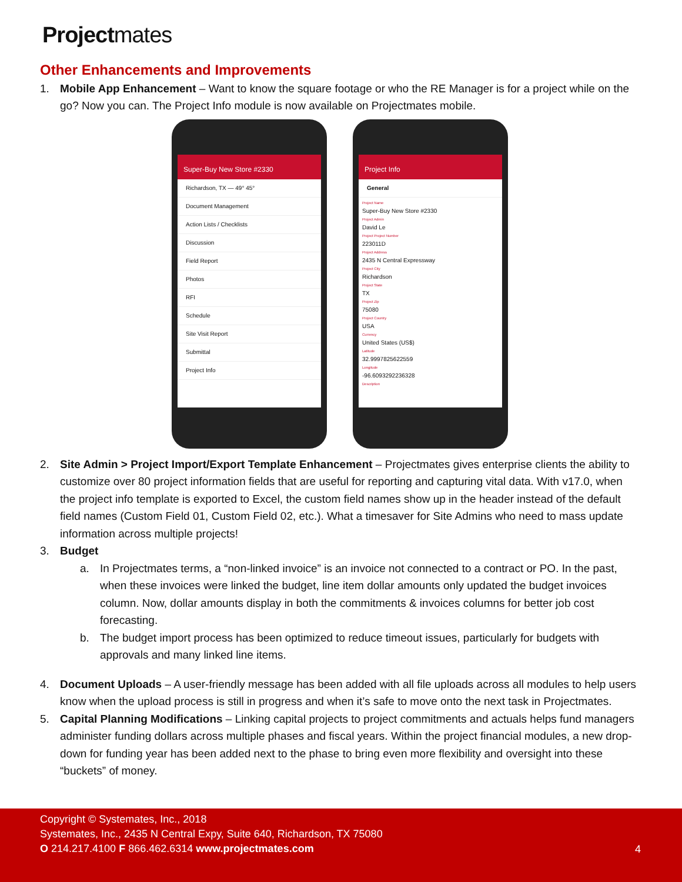Projectmates
Other Enhancements and Improvements
1. Mobile App Enhancement – Want to know the square footage or who the RE Manager is for a project while on the go? Now you can. The Project Info module is now available on Projectmates mobile.
Super-Buy New Store #2330
Richardson, TX — 49° 45°
Document Management
Action Lists / Checklists
Discussion
Field Report
Photos
RFI
Schedule
Site Visit Report
Submittal
Project Info
Project Info
General
Project Name
Super-Buy New Store #2330
Project Admin
David Le
Project Project Number
223011D
Project Address
2435 N Central Expressway
Project City
Richardson
Project State
TX
Project Zip
75080
Project Country
USA
Currency
United States (US$)
Latitude
32.9997825622559
Longitude
-96.6093292236328
Description
2. Site Admin > Project Import/Export Template Enhancement – Projectmates gives enterprise clients the ability to customize over 80 project information fields that are useful for reporting and capturing vital data. With v17.0, when the project info template is exported to Excel, the custom field names show up in the header instead of the default field names (Custom Field 01, Custom Field 02, etc.). What a timesaver for Site Admins who need to mass update information across multiple projects!
3. Budget
a. In Projectmates terms, a “non-linked invoice” is an invoice not connected to a contract or PO. In the past, when these invoices were linked the budget, line item dollar amounts only updated the budget invoices column. Now, dollar amounts display in both the commitments & invoices columns for better job cost forecasting.
b. The budget import process has been optimized to reduce timeout issues, particularly for budgets with approvals and many linked line items.
4. Document Uploads – A user-friendly message has been added with all file uploads across all modules to help users know when the upload process is still in progress and when it’s safe to move onto the next task in Projectmates.
5. Capital Planning Modifications – Linking capital projects to project commitments and actuals helps fund managers administer funding dollars across multiple phases and fiscal years. Within the project financial modules, a new drop-down for funding year has been added next to the phase to bring even more flexibility and oversight into these “buckets” of money.
Copyright © Systemates, Inc., 2018
Systemates, Inc., 2435 N Central Expy, Suite 640, Richardson, TX 75080
O 214.217.4100 F 866.462.6314 www.projectmates.com
4